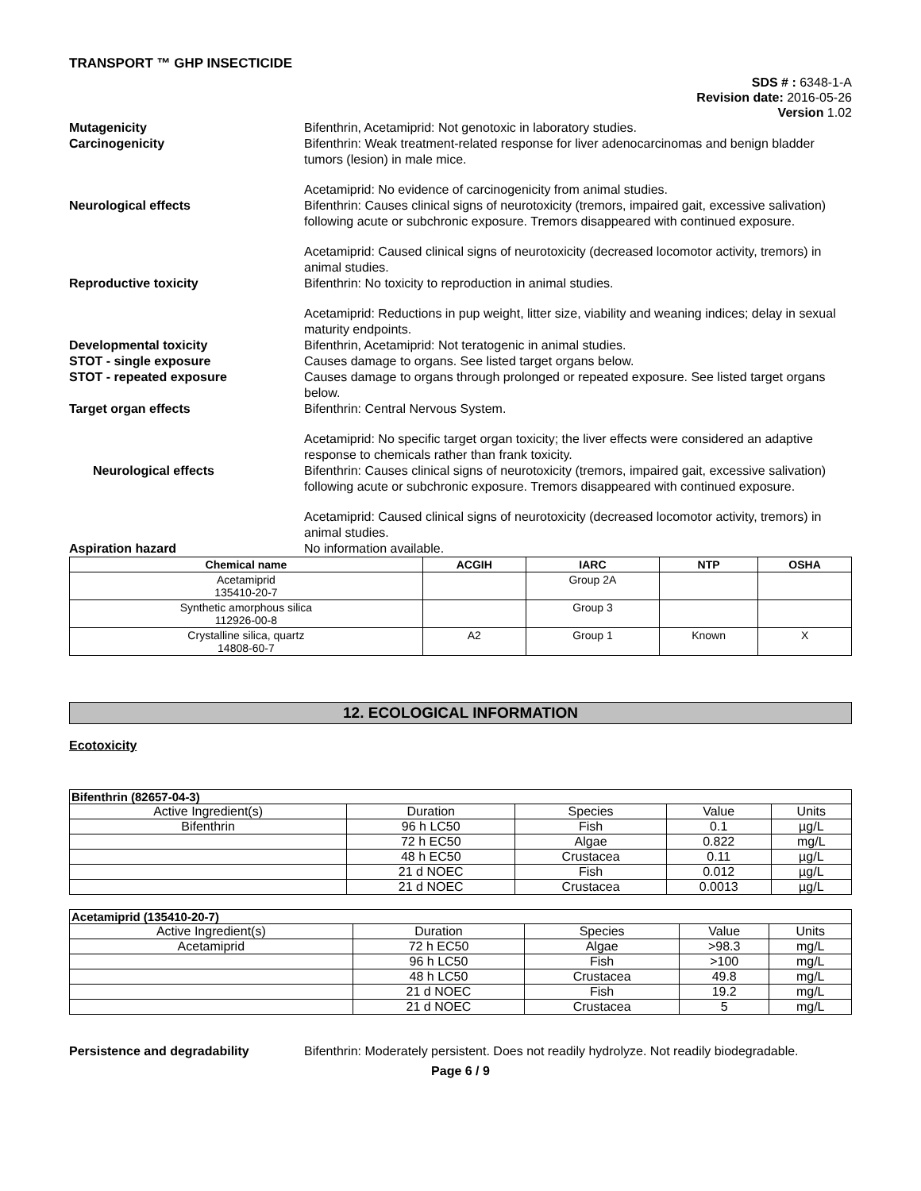TRANSPORT ™ GHP INSECTICIDE
SDS # : 6348-1-A
Revision date: 2016-05-26
Version 1.02
Mutagenicity Bifenthrin, Acetamiprid: Not genotoxic in laboratory studies.
Carcinogenicity Bifenthrin: Weak treatment-related response for liver adenocarcinomas and benign bladder tumors (lesion) in male mice.
Acetamiprid: No evidence of carcinogenicity from animal studies.
Neurological effects Bifenthrin: Causes clinical signs of neurotoxicity (tremors, impaired gait, excessive salivation) following acute or subchronic exposure. Tremors disappeared with continued exposure.
Acetamiprid: Caused clinical signs of neurotoxicity (decreased locomotor activity, tremors) in animal studies.
Reproductive toxicity Bifenthrin: No toxicity to reproduction in animal studies.
Acetamiprid: Reductions in pup weight, litter size, viability and weaning indices; delay in sexual maturity endpoints.
Developmental toxicity Bifenthrin, Acetamiprid: Not teratogenic in animal studies.
STOT - single exposure Causes damage to organs. See listed target organs below.
STOT - repeated exposure Causes damage to organs through prolonged or repeated exposure. See listed target organs below.
Target organ effects Bifenthrin: Central Nervous System.
Acetamiprid: No specific target organ toxicity; the liver effects were considered an adaptive response to chemicals rather than frank toxicity.
Neurological effects Bifenthrin: Causes clinical signs of neurotoxicity (tremors, impaired gait, excessive salivation) following acute or subchronic exposure. Tremors disappeared with continued exposure.
Acetamiprid: Caused clinical signs of neurotoxicity (decreased locomotor activity, tremors) in animal studies.
Aspiration hazard No information available.
| Chemical name | ACGIH | IARC | NTP | OSHA |
| --- | --- | --- | --- | --- |
| Acetamiprid 135410-20-7 | | Group 2A | | |
| Synthetic amorphous silica 112926-00-8 | | Group 3 | | |
| Crystalline silica, quartz 14808-60-7 | A2 | Group 1 | Known | X |
12. ECOLOGICAL INFORMATION
Ecotoxicity
| Bifenthrin (82657-04-3) | | | | |
| Active Ingredient(s) | Duration | Species | Value | Units |
| Bifenthrin | 96 h LC50 | Fish | 0.1 | µg/L |
| | 72 h EC50 | Algae | 0.822 | mg/L |
| | 48 h EC50 | Crustacea | 0.11 | µg/L |
| | 21 d NOEC | Fish | 0.012 | µg/L |
| | 21 d NOEC | Crustacea | 0.0013 | µg/L |
| Acetamiprid (135410-20-7) | | | | |
| Active Ingredient(s) | Duration | Species | Value | Units |
| Acetamiprid | 72 h EC50 | Algae | >98.3 | mg/L |
| | 96 h LC50 | Fish | >100 | mg/L |
| | 48 h LC50 | Crustacea | 49.8 | mg/L |
| | 21 d NOEC | Fish | 19.2 | mg/L |
| | 21 d NOEC | Crustacea | 5 | mg/L |
Persistence and degradability Bifenthrin: Moderately persistent. Does not readily hydrolyze. Not readily biodegradable.
Page 6 / 9